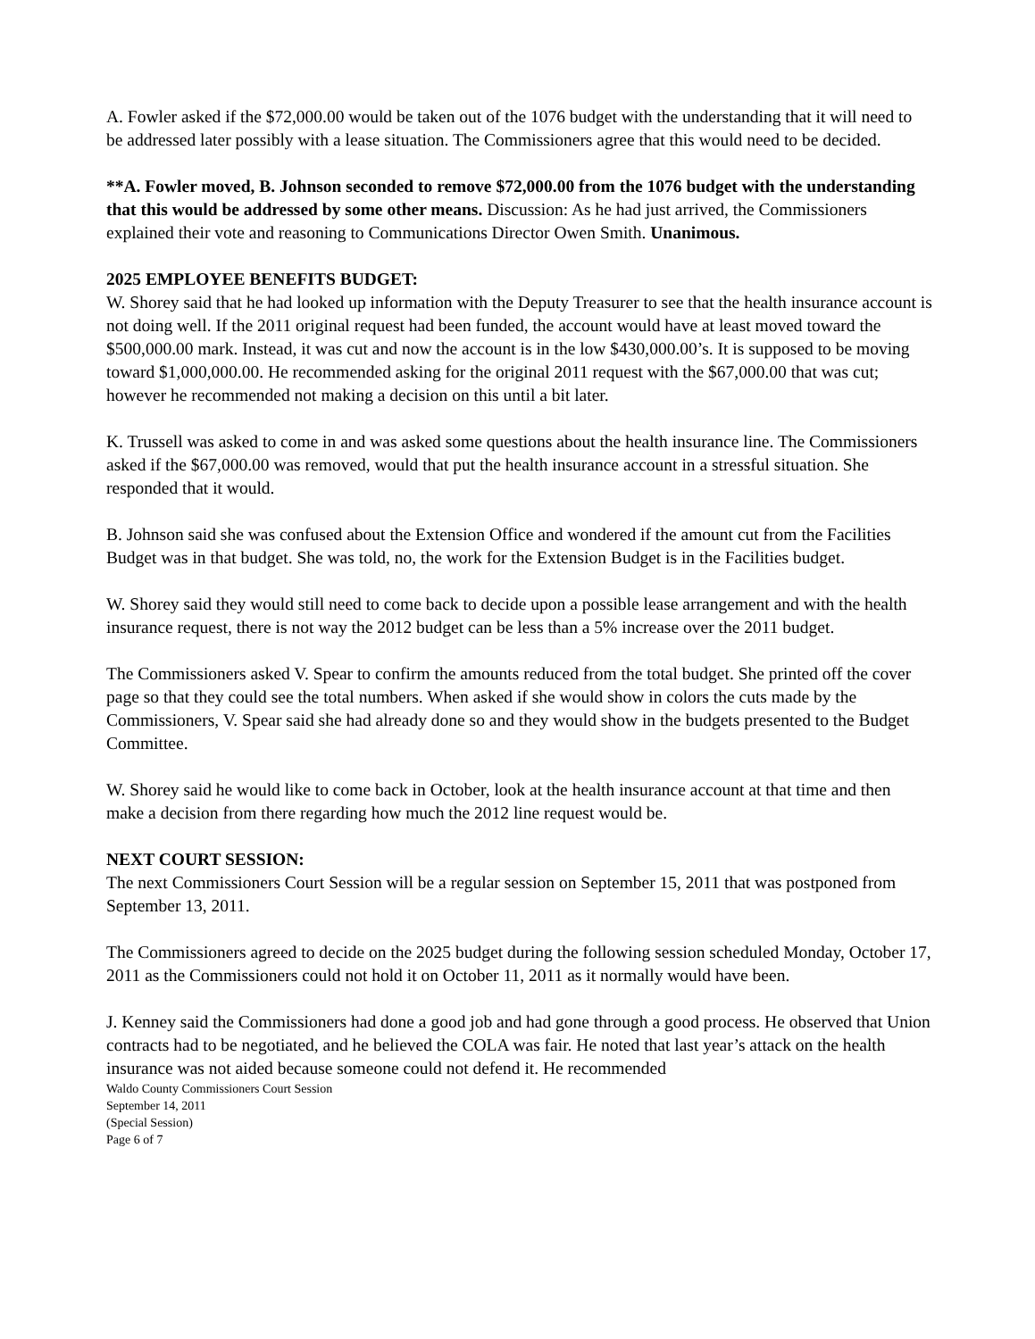A. Fowler asked if the $72,000.00 would be taken out of the 1076 budget with the understanding that it will need to be addressed later possibly with a lease situation. The Commissioners agree that this would need to be decided.
**A. Fowler moved, B. Johnson seconded to remove $72,000.00 from the 1076 budget with the understanding that this would be addressed by some other means. Discussion: As he had just arrived, the Commissioners explained their vote and reasoning to Communications Director Owen Smith. Unanimous.
2025 EMPLOYEE BENEFITS BUDGET:
W. Shorey said that he had looked up information with the Deputy Treasurer to see that the health insurance account is not doing well. If the 2011 original request had been funded, the account would have at least moved toward the $500,000.00 mark. Instead, it was cut and now the account is in the low $430,000.00’s. It is supposed to be moving toward $1,000,000.00. He recommended asking for the original 2011 request with the $67,000.00 that was cut; however he recommended not making a decision on this until a bit later.
K. Trussell was asked to come in and was asked some questions about the health insurance line. The Commissioners asked if the $67,000.00 was removed, would that put the health insurance account in a stressful situation. She responded that it would.
B. Johnson said she was confused about the Extension Office and wondered if the amount cut from the Facilities Budget was in that budget. She was told, no, the work for the Extension Budget is in the Facilities budget.
W. Shorey said they would still need to come back to decide upon a possible lease arrangement and with the health insurance request, there is not way the 2012 budget can be less than a 5% increase over the 2011 budget.
The Commissioners asked V. Spear to confirm the amounts reduced from the total budget. She printed off the cover page so that they could see the total numbers. When asked if she would show in colors the cuts made by the Commissioners, V. Spear said she had already done so and they would show in the budgets presented to the Budget Committee.
W. Shorey said he would like to come back in October, look at the health insurance account at that time and then make a decision from there regarding how much the 2012 line request would be.
NEXT COURT SESSION:
The next Commissioners Court Session will be a regular session on September 15, 2011 that was postponed from September 13, 2011.
The Commissioners agreed to decide on the 2025 budget during the following session scheduled Monday, October 17, 2011 as the Commissioners could not hold it on October 11, 2011 as it normally would have been.
J. Kenney said the Commissioners had done a good job and had gone through a good process. He observed that Union contracts had to be negotiated, and he believed the COLA was fair. He noted that last year’s attack on the health insurance was not aided because someone could not defend it. He recommended
Waldo County Commissioners Court Session
September 14, 2011
(Special Session)
Page 6 of 7